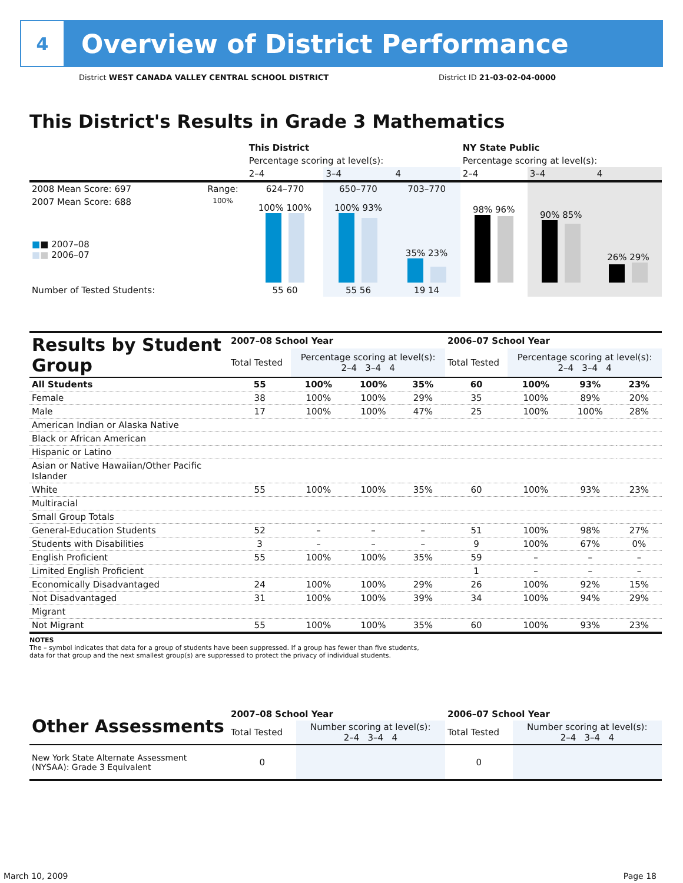4
Overview of District Performance
District WEST CANADA VALLEY CENTRAL SCHOOL DISTRICT District ID 21-03-02-04-0000
This District's Results in Grade 3 Mathematics
| | | This District | | | NY State Public | | |
| | | Percentage scoring at level(s): | | | Percentage scoring at level(s): | | |
| | | 2–4 | 3–4 | 4 | 2–4 | 3–4 | 4 |
| 2008 Mean Score: 697 | Range: | 624–770 | 650–770 | 703–770 | | | |
| 2007 Mean Score: 688 ■ ■ 2007–08 ■ ■ 2006–07 | 100% | 100% 100% | 100% 93% | 35% 23% | 98% 96% | 90% 85% | 26% 29% |
| Number of Tested Students: | | 55 60 | 55 56 | 19 14 | | | |
| Results by Student Group | 2007–08 School Year | | | | 2006–07 School Year | | | |
| --- | --- | --- | --- | --- | --- | --- | --- | --- |
| | Total Tested | Percentage scoring at level(s): 2–4 3–4 4 | | | Total Tested | Percentage scoring at level(s): 2–4 3–4 4 | | |
| All Students | 55 | 100% | 100% | 35% | 60 | 100% | 93% | 23% |
| Female | 38 | 100% | 100% | 29% | 35 | 100% | 89% | 20% |
| Male | 17 | 100% | 100% | 47% | 25 | 100% | 100% | 28% |
| American Indian or Alaska Native | | | | | | | | |
| Black or African American | | | | | | | | |
| Hispanic or Latino | | | | | | | | |
| Asian or Native Hawaiian/Other Pacific Islander | | | | | | | | |
| White | 55 | 100% | 100% | 35% | 60 | 100% | 93% | 23% |
| Multiracial | | | | | | | | |
| Small Group Totals | | | | | | | | |
| General-Education Students | 52 | – | – | – | 51 | 100% | 98% | 27% |
| Students with Disabilities | 3 | – | – | – | 9 | 100% | 67% | 0% |
| English Proficient | 55 | 100% | 100% | 35% | 59 | – | – | – |
| Limited English Proficient | | | | | 1 | – | – | – |
| Economically Disadvantaged | 24 | 100% | 100% | 29% | 26 | 100% | 92% | 15% |
| Not Disadvantaged | 31 | 100% | 100% | 39% | 34 | 100% | 94% | 29% |
| Migrant | | | | | | | | |
| Not Migrant | 55 | 100% | 100% | 35% | 60 | 100% | 93% | 23% |
NOTES
The – symbol indicates that data for a group of students have been suppressed. If a group has fewer than five students,
data for that group and the next smallest group(s) are suppressed to protect the privacy of individual students.
| Other Assessments | 2007–08 School Year | | 2006–07 School Year | |
| --- | --- | --- | --- | --- |
| | Total Tested | Number scoring at level(s): 2–4 3–4 4 | Total Tested | Number scoring at level(s): 2–4 3–4 4 |
| New York State Alternate Assessment (NYSAA): Grade 3 Equivalent | 0 | | 0 | |
March 10, 2009 Page 18